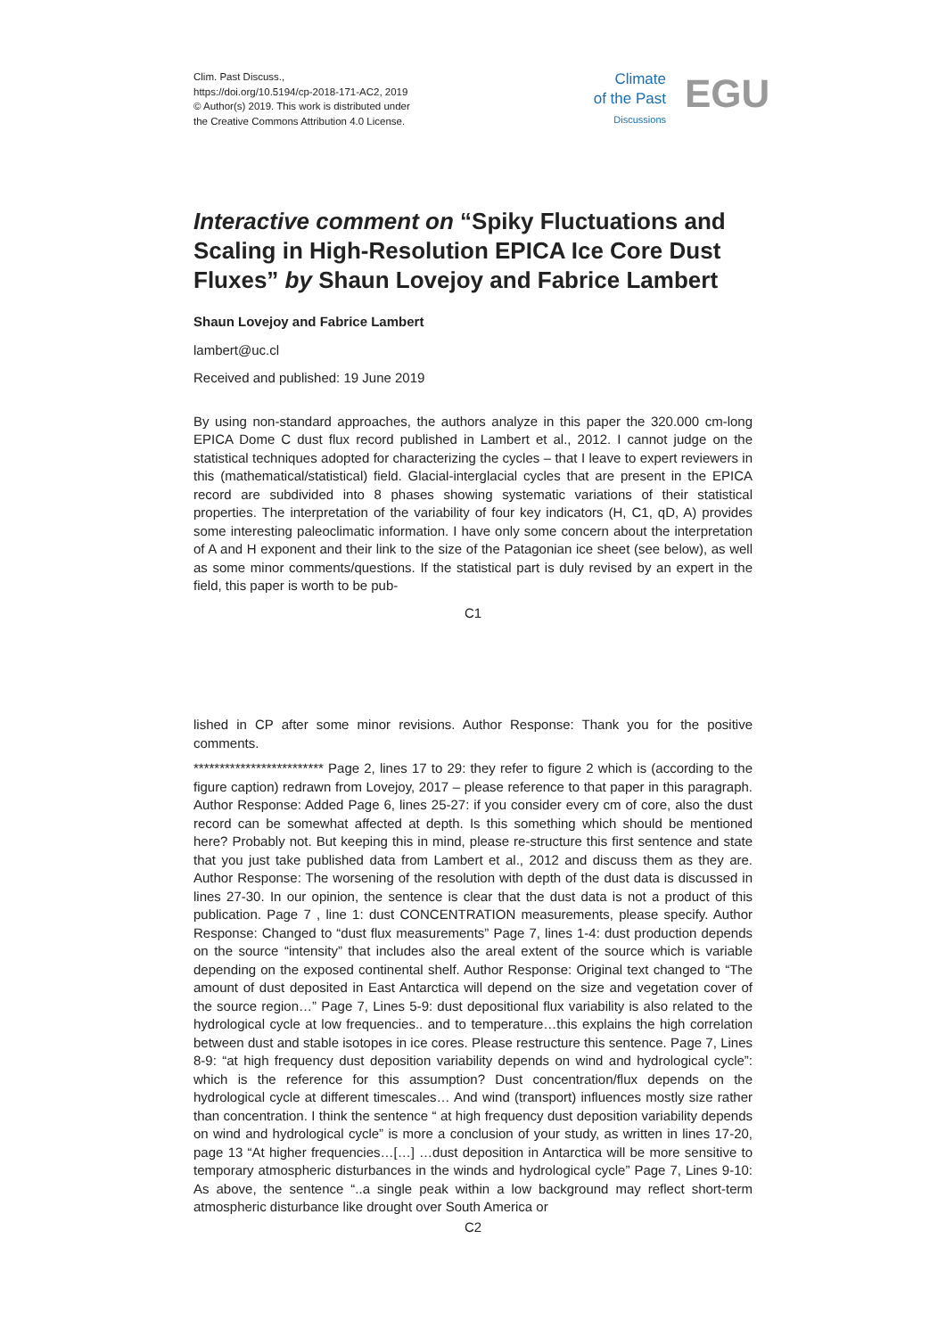Clim. Past Discuss.,
https://doi.org/10.5194/cp-2018-171-AC2, 2019
© Author(s) 2019. This work is distributed under
the Creative Commons Attribution 4.0 License.
Climate
of the Past
Discussions
EGU
Interactive comment on “Spiky Fluctuations and Scaling in High-Resolution EPICA Ice Core Dust Fluxes” by Shaun Lovejoy and Fabrice Lambert
Shaun Lovejoy and Fabrice Lambert
lambert@uc.cl
Received and published: 19 June 2019
By using non-standard approaches, the authors analyze in this paper the 320.000 cm-long EPICA Dome C dust flux record published in Lambert et al., 2012. I cannot judge on the statistical techniques adopted for characterizing the cycles – that I leave to expert reviewers in this (mathematical/statistical) field. Glacial-interglacial cycles that are present in the EPICA record are subdivided into 8 phases showing systematic variations of their statistical properties. The interpretation of the variability of four key indicators (H, C1, qD, A) provides some interesting paleoclimatic information. I have only some concern about the interpretation of A and H exponent and their link to the size of the Patagonian ice sheet (see below), as well as some minor comments/questions. If the statistical part is duly revised by an expert in the field, this paper is worth to be pub-
C1
lished in CP after some minor revisions. Author Response: Thank you for the positive comments.
************************* Page 2, lines 17 to 29: they refer to figure 2 which is (according to the figure caption) redrawn from Lovejoy, 2017 – please reference to that paper in this paragraph. Author Response: Added Page 6, lines 25-27: if you consider every cm of core, also the dust record can be somewhat affected at depth. Is this something which should be mentioned here? Probably not. But keeping this in mind, please re-structure this first sentence and state that you just take published data from Lambert et al., 2012 and discuss them as they are. Author Response: The worsening of the resolution with depth of the dust data is discussed in lines 27-30. In our opinion, the sentence is clear that the dust data is not a product of this publication. Page 7 , line 1: dust CONCENTRATION measurements, please specify. Author Response: Changed to “dust flux measurements” Page 7, lines 1-4: dust production depends on the source “intensity” that includes also the areal extent of the source which is variable depending on the exposed continental shelf. Author Response: Original text changed to “The amount of dust deposited in East Antarctica will depend on the size and vegetation cover of the source region…” Page 7, Lines 5-9: dust depositional flux variability is also related to the hydrological cycle at low frequencies.. and to temperature…this explains the high correlation between dust and stable isotopes in ice cores. Please restructure this sentence. Page 7, Lines 8-9: “at high frequency dust deposition variability depends on wind and hydrological cycle”: which is the reference for this assumption? Dust concentration/flux depends on the hydrological cycle at different timescales… And wind (transport) influences mostly size rather than concentration. I think the sentence “ at high frequency dust deposition variability depends on wind and hydrological cycle” is more a conclusion of your study, as written in lines 17-20, page 13 “At higher frequencies…[…] …dust deposition in Antarctica will be more sensitive to temporary atmospheric disturbances in the winds and hydrological cycle” Page 7, Lines 9-10: As above, the sentence “..a single peak within a low background may reflect short-term atmospheric disturbance like drought over South America or
C2